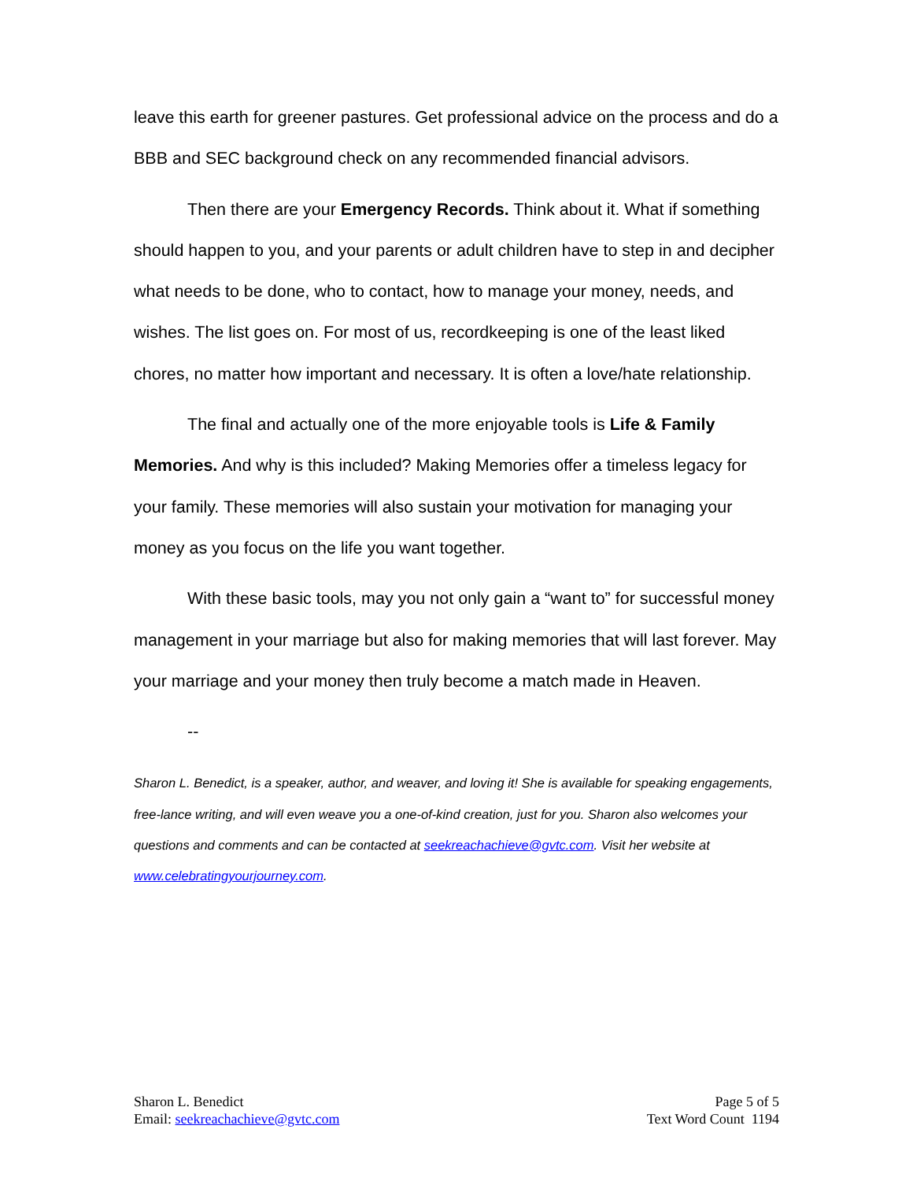leave this earth for greener pastures. Get professional advice on the process and do a BBB and SEC background check on any recommended financial advisors.
Then there are your Emergency Records. Think about it. What if something should happen to you, and your parents or adult children have to step in and decipher what needs to be done, who to contact, how to manage your money, needs, and wishes. The list goes on. For most of us, recordkeeping is one of the least liked chores, no matter how important and necessary. It is often a love/hate relationship.
The final and actually one of the more enjoyable tools is Life & Family Memories. And why is this included? Making Memories offer a timeless legacy for your family. These memories will also sustain your motivation for managing your money as you focus on the life you want together.
With these basic tools, may you not only gain a “want to” for successful money management in your marriage but also for making memories that will last forever. May your marriage and your money then truly become a match made in Heaven.
--
Sharon L. Benedict, is a speaker, author, and weaver, and loving it! She is available for speaking engagements, free-lance writing, and will even weave you a one-of-kind creation, just for you. Sharon also welcomes your questions and comments and can be contacted at seekreachachieve@gvtc.com. Visit her website at www.celebratingyourjourney.com.
Sharon L. Benedict
Email: seekreachachieve@gvtc.com
Page 5 of 5
Text Word Count 1194